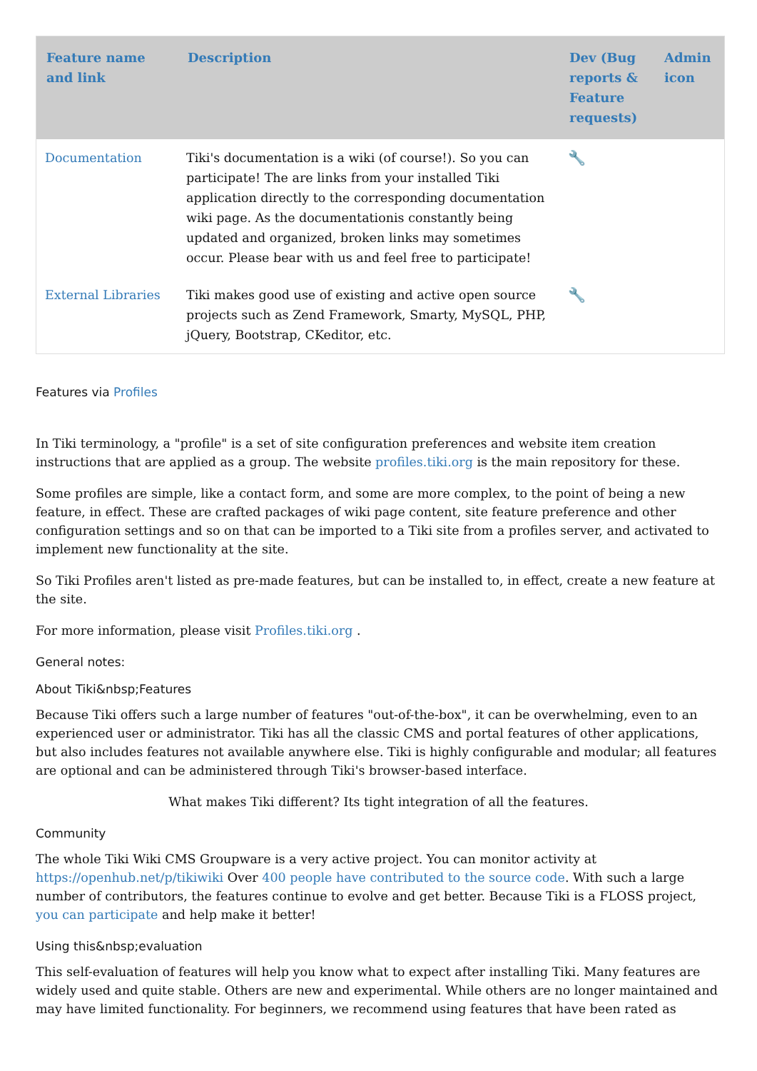| Feature name and link | Description | Dev (Bug reports & Feature requests) | Admin icon |
| --- | --- | --- | --- |
| Documentation | Tiki's documentation is a wiki (of course!). So you can participate! The are links from your installed Tiki application directly to the corresponding documentation wiki page. As the documentationis constantly being updated and organized, broken links may sometimes occur. Please bear with us and feel free to participate! | 🔧 | |
| External Libraries | Tiki makes good use of existing and active open source projects such as Zend Framework, Smarty, MySQL, PHP, jQuery, Bootstrap, CKeditor, etc. | 🔧 | |
Features via Profiles
In Tiki terminology, a "profile" is a set of site configuration preferences and website item creation instructions that are applied as a group. The website profiles.tiki.org is the main repository for these.
Some profiles are simple, like a contact form, and some are more complex, to the point of being a new feature, in effect. These are crafted packages of wiki page content, site feature preference and other configuration settings and so on that can be imported to a Tiki site from a profiles server, and activated to implement new functionality at the site.
So Tiki Profiles aren't listed as pre-made features, but can be installed to, in effect, create a new feature at the site.
For more information, please visit Profiles.tiki.org .
General notes:
About Tiki&nbsp;Features
Because Tiki offers such a large number of features "out-of-the-box", it can be overwhelming, even to an experienced user or administrator. Tiki has all the classic CMS and portal features of other applications, but also includes features not available anywhere else. Tiki is highly configurable and modular; all features are optional and can be administered through Tiki's browser-based interface.
What makes Tiki different? Its tight integration of all the features.
Community
The whole Tiki Wiki CMS Groupware is a very active project. You can monitor activity at https://openhub.net/p/tikiwiki Over 400 people have contributed to the source code. With such a large number of contributors, the features continue to evolve and get better. Because Tiki is a FLOSS project, you can participate and help make it better!
Using this&nbsp;evaluation
This self-evaluation of features will help you know what to expect after installing Tiki. Many features are widely used and quite stable. Others are new and experimental. While others are no longer maintained and may have limited functionality. For beginners, we recommend using features that have been rated as